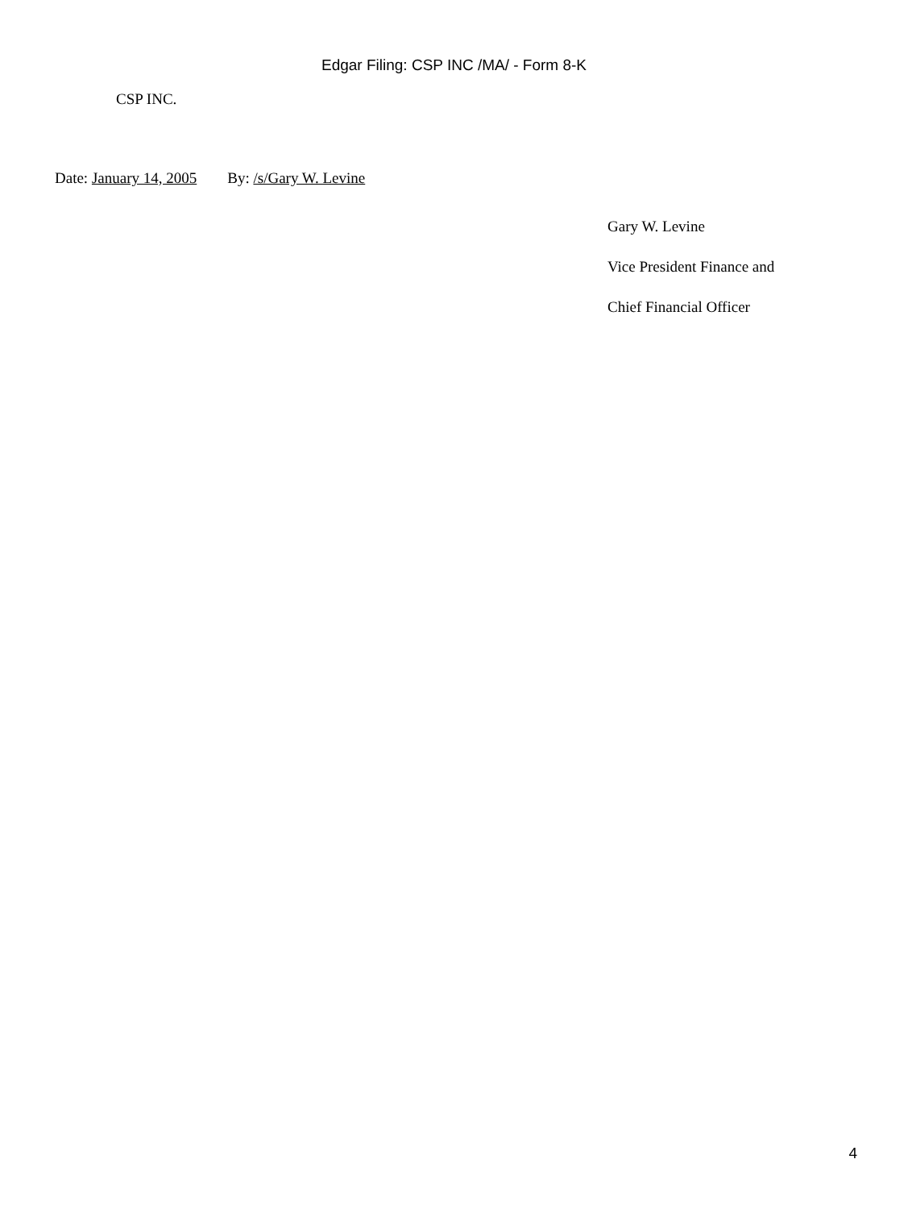Edgar Filing: CSP INC /MA/ - Form 8-K
CSP INC.
Date: January 14, 2005 By: /s/Gary W. Levine
Gary W. Levine
Vice President Finance and
Chief Financial Officer
4